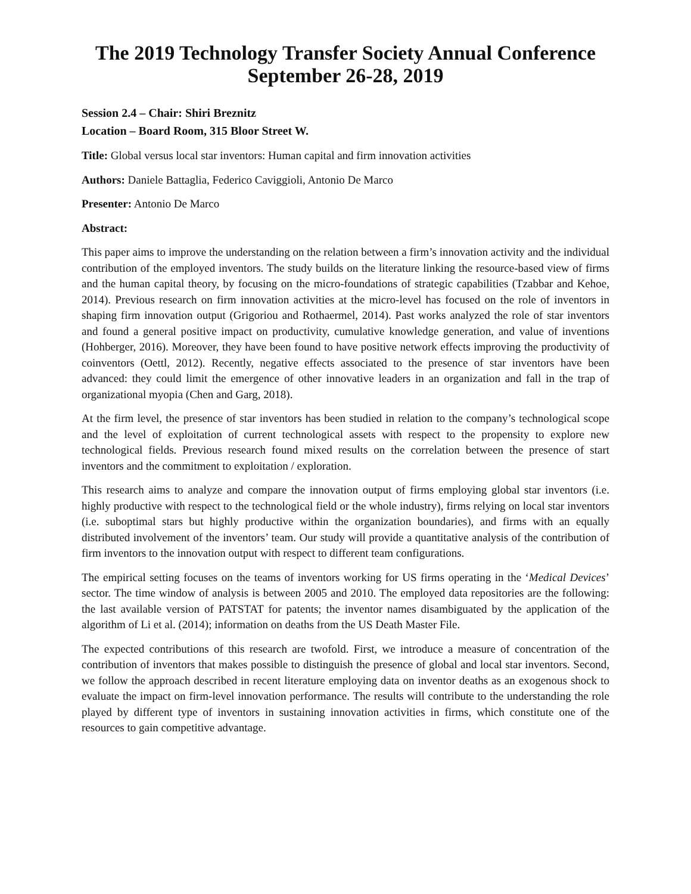The 2019 Technology Transfer Society Annual Conference
September 26-28, 2019
Session 2.4 – Chair: Shiri Breznitz
Location – Board Room, 315 Bloor Street W.
Title: Global versus local star inventors: Human capital and firm innovation activities
Authors: Daniele Battaglia, Federico Caviggioli, Antonio De Marco
Presenter: Antonio De Marco
Abstract:
This paper aims to improve the understanding on the relation between a firm’s innovation activity and the individual contribution of the employed inventors. The study builds on the literature linking the resource-based view of firms and the human capital theory, by focusing on the micro-foundations of strategic capabilities (Tzabbar and Kehoe, 2014). Previous research on firm innovation activities at the micro-level has focused on the role of inventors in shaping firm innovation output (Grigoriou and Rothaermel, 2014). Past works analyzed the role of star inventors and found a general positive impact on productivity, cumulative knowledge generation, and value of inventions (Hohberger, 2016). Moreover, they have been found to have positive network effects improving the productivity of coinventors (Oettl, 2012). Recently, negative effects associated to the presence of star inventors have been advanced: they could limit the emergence of other innovative leaders in an organization and fall in the trap of organizational myopia (Chen and Garg, 2018).
At the firm level, the presence of star inventors has been studied in relation to the company’s technological scope and the level of exploitation of current technological assets with respect to the propensity to explore new technological fields. Previous research found mixed results on the correlation between the presence of start inventors and the commitment to exploitation / exploration.
This research aims to analyze and compare the innovation output of firms employing global star inventors (i.e. highly productive with respect to the technological field or the whole industry), firms relying on local star inventors (i.e. suboptimal stars but highly productive within the organization boundaries), and firms with an equally distributed involvement of the inventors’ team. Our study will provide a quantitative analysis of the contribution of firm inventors to the innovation output with respect to different team configurations.
The empirical setting focuses on the teams of inventors working for US firms operating in the ‘Medical Devices’ sector. The time window of analysis is between 2005 and 2010. The employed data repositories are the following: the last available version of PATSTAT for patents; the inventor names disambiguated by the application of the algorithm of Li et al. (2014); information on deaths from the US Death Master File.
The expected contributions of this research are twofold. First, we introduce a measure of concentration of the contribution of inventors that makes possible to distinguish the presence of global and local star inventors. Second, we follow the approach described in recent literature employing data on inventor deaths as an exogenous shock to evaluate the impact on firm-level innovation performance. The results will contribute to the understanding the role played by different type of inventors in sustaining innovation activities in firms, which constitute one of the resources to gain competitive advantage.